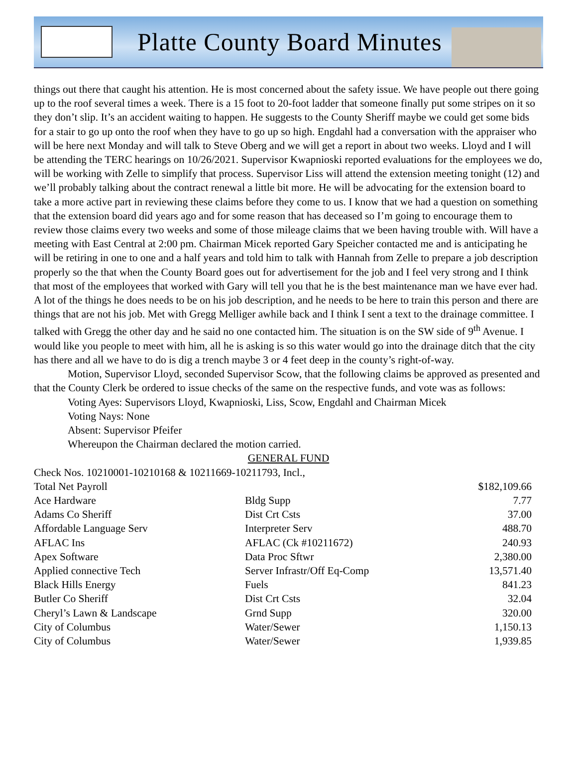Platte County Board Minutes
things out there that caught his attention. He is most concerned about the safety issue. We have people out there going up to the roof several times a week. There is a 15 foot to 20-foot ladder that someone finally put some stripes on it so they don’t slip. It’s an accident waiting to happen. He suggests to the County Sheriff maybe we could get some bids for a stair to go up onto the roof when they have to go up so high. Engdahl had a conversation with the appraiser who will be here next Monday and will talk to Steve Oberg and we will get a report in about two weeks. Lloyd and I will be attending the TERC hearings on 10/26/2021. Supervisor Kwapnioski reported evaluations for the employees we do, will be working with Zelle to simplify that process. Supervisor Liss will attend the extension meeting tonight (12) and we’ll probably talking about the contract renewal a little bit more. He will be advocating for the extension board to take a more active part in reviewing these claims before they come to us. I know that we had a question on something that the extension board did years ago and for some reason that has deceased so I’m going to encourage them to review those claims every two weeks and some of those mileage claims that we been having trouble with. Will have a meeting with East Central at 2:00 pm. Chairman Micek reported Gary Speicher contacted me and is anticipating he will be retiring in one to one and a half years and told him to talk with Hannah from Zelle to prepare a job description properly so the that when the County Board goes out for advertisement for the job and I feel very strong and I think that most of the employees that worked with Gary will tell you that he is the best maintenance man we have ever had. A lot of the things he does needs to be on his job description, and he needs to be here to train this person and there are things that are not his job. Met with Gregg Melliger awhile back and I think I sent a text to the drainage committee. I talked with Gregg the other day and he said no one contacted him. The situation is on the SW side of 9<sup>th</sup> Avenue. I would like you people to meet with him, all he is asking is so this water would go into the drainage ditch that the city has there and all we have to do is dig a trench maybe 3 or 4 feet deep in the county’s right-of-way.
Motion, Supervisor Lloyd, seconded Supervisor Scow, that the following claims be approved as presented and that the County Clerk be ordered to issue checks of the same on the respective funds, and vote was as follows:
Voting Ayes: Supervisors Lloyd, Kwapnioski, Liss, Scow, Engdahl and Chairman Micek
Voting Nays: None
Absent: Supervisor Pfeifer
Whereupon the Chairman declared the motion carried.
GENERAL FUND
Check Nos. 10210001-10210168 & 10211669-10211793, Incl.,
| Total Net Payroll | | $182,109.66 |
| Ace Hardware | Bldg Supp | 7.77 |
| Adams Co Sheriff | Dist Crt Csts | 37.00 |
| Affordable Language Serv | Interpreter Serv | 488.70 |
| AFLAC Ins | AFLAC (Ck #10211672) | 240.93 |
| Apex Software | Data Proc Sftwr | 2,380.00 |
| Applied connective Tech | Server Infrastr/Off Eq-Comp | 13,571.40 |
| Black Hills Energy | Fuels | 841.23 |
| Butler Co Sheriff | Dist Crt Csts | 32.04 |
| Cheryl’s Lawn & Landscape | Grnd Supp | 320.00 |
| City of Columbus | Water/Sewer | 1,150.13 |
| City of Columbus | Water/Sewer | 1,939.85 |